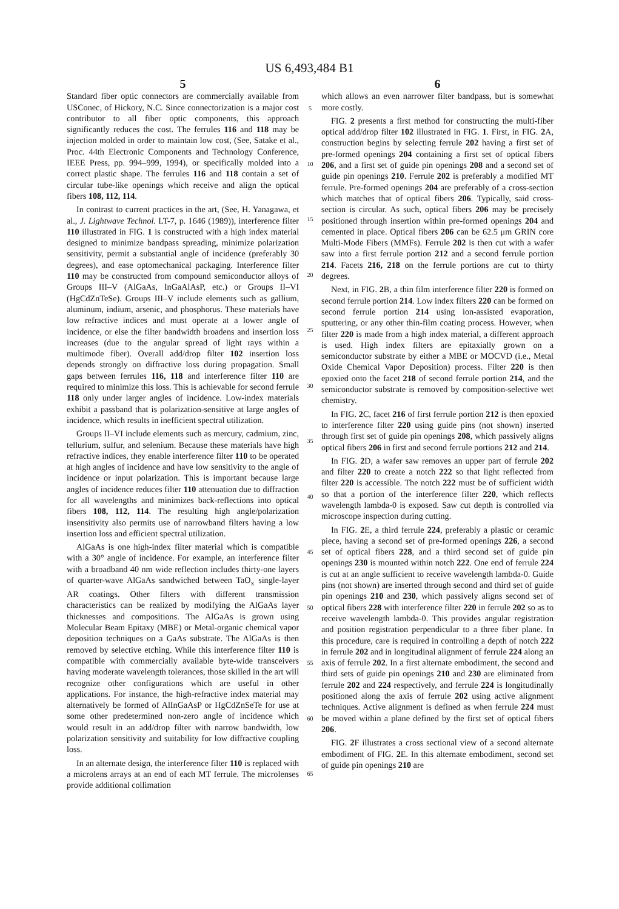US 6,493,484 B1
5
Standard fiber optic connectors are commercially available from USConec, of Hickory, N.C. Since connectorization is a major cost contributor to all fiber optic components, this approach significantly reduces the cost. The ferrules 116 and 118 may be injection molded in order to maintain low cost, (See, Satake et al., Proc. 44th Electronic Components and Technology Conference, IEEE Press, pp. 994–999, 1994), or specifically molded into a correct plastic shape. The ferrules 116 and 118 contain a set of circular tube-like openings which receive and align the optical fibers 108, 112, 114.
In contrast to current practices in the art, (See, H. Yanagawa, et al., J. Lightwave Technol. LT-7, p. 1646 (1989)), interference filter 110 illustrated in FIG. 1 is constructed with a high index material designed to minimize bandpass spreading, minimize polarization sensitivity, permit a substantial angle of incidence (preferably 30 degrees), and ease optomechanical packaging. Interference filter 110 may be constructed from compound semiconductor alloys of Groups III–V (AlGaAs, InGaAlAsP, etc.) or Groups II–VI (HgCdZnTeSe). Groups III–V include elements such as gallium, aluminum, indium, arsenic, and phosphorus. These materials have low refractive indices and must operate at a lower angle of incidence, or else the filter bandwidth broadens and insertion loss increases (due to the angular spread of light rays within a multimode fiber). Overall add/drop filter 102 insertion loss depends strongly on diffractive loss during propagation. Small gaps between ferrules 116, 118 and interference filter 110 are required to minimize this loss. This is achievable for second ferrule 118 only under larger angles of incidence. Low-index materials exhibit a passband that is polarization-sensitive at large angles of incidence, which results in inefficient spectral utilization.
Groups II–VI include elements such as mercury, cadmium, zinc, tellurium, sulfur, and selenium. Because these materials have high refractive indices, they enable interference filter 110 to be operated at high angles of incidence and have low sensitivity to the angle of incidence or input polarization. This is important because large angles of incidence reduces filter 110 attenuation due to diffraction for all wavelengths and minimizes back-reflections into optical fibers 108, 112, 114. The resulting high angle/polarization insensitivity also permits use of narrowband filters having a low insertion loss and efficient spectral utilization.
AlGaAs is one high-index filter material which is compatible with a 30° angle of incidence. For example, an interference filter with a broadband 40 nm wide reflection includes thirty-one layers of quarter-wave AlGaAs sandwiched between TaO<sub>x</sub> single-layer AR coatings. Other filters with different transmission characteristics can be realized by modifying the AlGaAs layer thicknesses and compositions. The AlGaAs is grown using Molecular Beam Epitaxy (MBE) or Metal-organic chemical vapor deposition techniques on a GaAs substrate. The AlGaAs is then removed by selective etching. While this interference filter 110 is compatible with commercially available byte-wide transceivers having moderate wavelength tolerances, those skilled in the art will recognize other configurations which are useful in other applications. For instance, the high-refractive index material may alternatively be formed of AlInGaAsP or HgCdZnSeTe for use at some other predetermined non-zero angle of incidence which would result in an add/drop filter with narrow bandwidth, low polarization sensitivity and suitability for low diffractive coupling loss.
In an alternate design, the interference filter 110 is replaced with a microlens arrays at an end of each MT ferrule. The microlenses provide additional collimation
5
10
15
20
25
30
35
40
45
50
55
60
65
6
which allows an even narrower filter bandpass, but is somewhat more costly.
FIG. 2 presents a first method for constructing the multi-fiber optical add/drop filter 102 illustrated in FIG. 1. First, in FIG. 2 A, construction begins by selecting ferrule 202 having a first set of pre-formed openings 204 containing a first set of optical fibers 206, and a first set of guide pin openings 208 and a second set of guide pin openings 210. Ferrule 202 is preferably a modified MT ferrule. Pre-formed openings 204 are preferably of a cross-section which matches that of optical fibers 206. Typically, said cross-section is circular. As such, optical fibers 206 may be precisely positioned through insertion within pre-formed openings 204 and cemented in place. Optical fibers 206 can be 62.5 μm GRIN core Multi-Mode Fibers (MMFs). Ferrule 202 is then cut with a wafer saw into a first ferrule portion 212 and a second ferrule portion 214. Facets 216, 218 on the ferrule portions are cut to thirty degrees.
Next, in FIG. 2 B, a thin film interference filter 220 is formed on second ferrule portion 214. Low index filters 220 can be formed on second ferrule portion 214 using ion-assisted evaporation, sputtering, or any other thin-film coating process. However, when filter 220 is made from a high index material, a different approach is used. High index filters are epitaxially grown on a semiconductor substrate by either a MBE or MOCVD (i.e., Metal Oxide Chemical Vapor Deposition) process. Filter 220 is then epoxied onto the facet 218 of second ferrule portion 214, and the semiconductor substrate is removed by composition-selective wet chemistry.
In FIG. 2 C, facet 216 of first ferrule portion 212 is then epoxied to interference filter 220 using guide pins (not shown) inserted through first set of guide pin openings 208, which passively aligns optical fibers 206 in first and second ferrule portions 212 and 214.
In FIG. 2 D, a wafer saw removes an upper part of ferrule 202 and filter 220 to create a notch 222 so that light reflected from filter 220 is accessible. The notch 222 must be of sufficient width so that a portion of the interference filter 220, which reflects wavelength lambda-0 is exposed. Saw cut depth is controlled via microscope inspection during cutting.
In FIG. 2 E, a third ferrule 224, preferably a plastic or ceramic piece, having a second set of pre-formed openings 226, a second set of optical fibers 228, and a third second set of guide pin openings 230 is mounted within notch 222. One end of ferrule 224 is cut at an angle sufficient to receive wavelength lambda-0. Guide pins (not shown) are inserted through second and third set of guide pin openings 210 and 230, which passively aligns second set of optical fibers 228 with interference filter 220 in ferrule 202 so as to receive wavelength lambda-0. This provides angular registration and position registration perpendicular to a three fiber plane. In this procedure, care is required in controlling a depth of notch 222 in ferrule 202 and in longitudinal alignment of ferrule 224 along an axis of ferrule 202. In a first alternate embodiment, the second and third sets of guide pin openings 210 and 230 are eliminated from ferrule 202 and 224 respectively, and ferrule 224 is longitudinally positioned along the axis of ferrule 202 using active alignment techniques. Active alignment is defined as when ferrule 224 must be moved within a plane defined by the first set of optical fibers 206.
FIG. 2 F illustrates a cross sectional view of a second alternate embodiment of FIG. 2 E. In this alternate embodiment, second set of guide pin openings 210 are